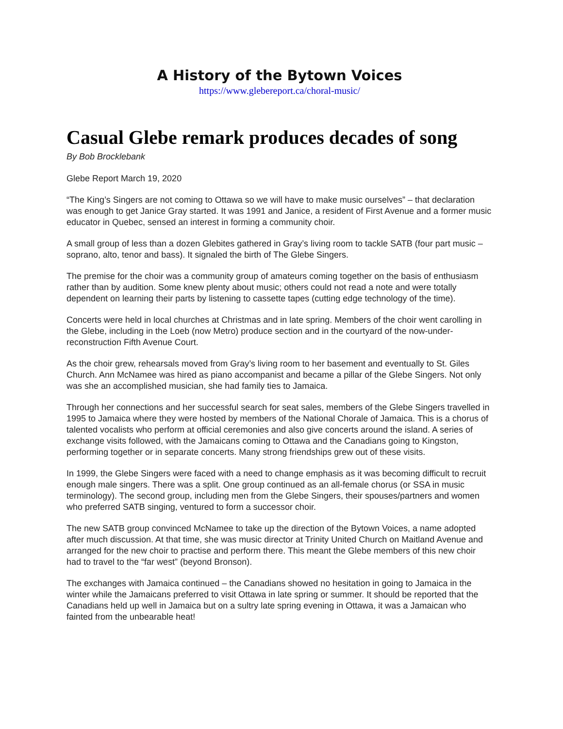A History of the Bytown Voices
https://www.glebereport.ca/choral-music/
Casual Glebe remark produces decades of song
By Bob Brocklebank
Glebe Report March 19, 2020
“The King’s Singers are not coming to Ottawa so we will have to make music ourselves” – that declaration was enough to get Janice Gray started. It was 1991 and Janice, a resident of First Avenue and a former music educator in Quebec, sensed an interest in forming a community choir.
A small group of less than a dozen Glebites gathered in Gray’s living room to tackle SATB (four part music – soprano, alto, tenor and bass). It signaled the birth of The Glebe Singers.
The premise for the choir was a community group of amateurs coming together on the basis of enthusiasm rather than by audition. Some knew plenty about music; others could not read a note and were totally dependent on learning their parts by listening to cassette tapes (cutting edge technology of the time).
Concerts were held in local churches at Christmas and in late spring. Members of the choir went carolling in the Glebe, including in the Loeb (now Metro) produce section and in the courtyard of the now-under-reconstruction Fifth Avenue Court.
As the choir grew, rehearsals moved from Gray’s living room to her basement and eventually to St. Giles Church. Ann McNamee was hired as piano accompanist and became a pillar of the Glebe Singers. Not only was she an accomplished musician, she had family ties to Jamaica.
Through her connections and her successful search for seat sales, members of the Glebe Singers travelled in 1995 to Jamaica where they were hosted by members of the National Chorale of Jamaica. This is a chorus of talented vocalists who perform at official ceremonies and also give concerts around the island. A series of exchange visits followed, with the Jamaicans coming to Ottawa and the Canadians going to Kingston, performing together or in separate concerts. Many strong friendships grew out of these visits.
In 1999, the Glebe Singers were faced with a need to change emphasis as it was becoming difficult to recruit enough male singers. There was a split. One group continued as an all-female chorus (or SSA in music terminology). The second group, including men from the Glebe Singers, their spouses/partners and women who preferred SATB singing, ventured to form a successor choir.
The new SATB group convinced McNamee to take up the direction of the Bytown Voices, a name adopted after much discussion. At that time, she was music director at Trinity United Church on Maitland Avenue and arranged for the new choir to practise and perform there. This meant the Glebe members of this new choir had to travel to the “far west” (beyond Bronson).
The exchanges with Jamaica continued – the Canadians showed no hesitation in going to Jamaica in the winter while the Jamaicans preferred to visit Ottawa in late spring or summer. It should be reported that the Canadians held up well in Jamaica but on a sultry late spring evening in Ottawa, it was a Jamaican who fainted from the unbearable heat!